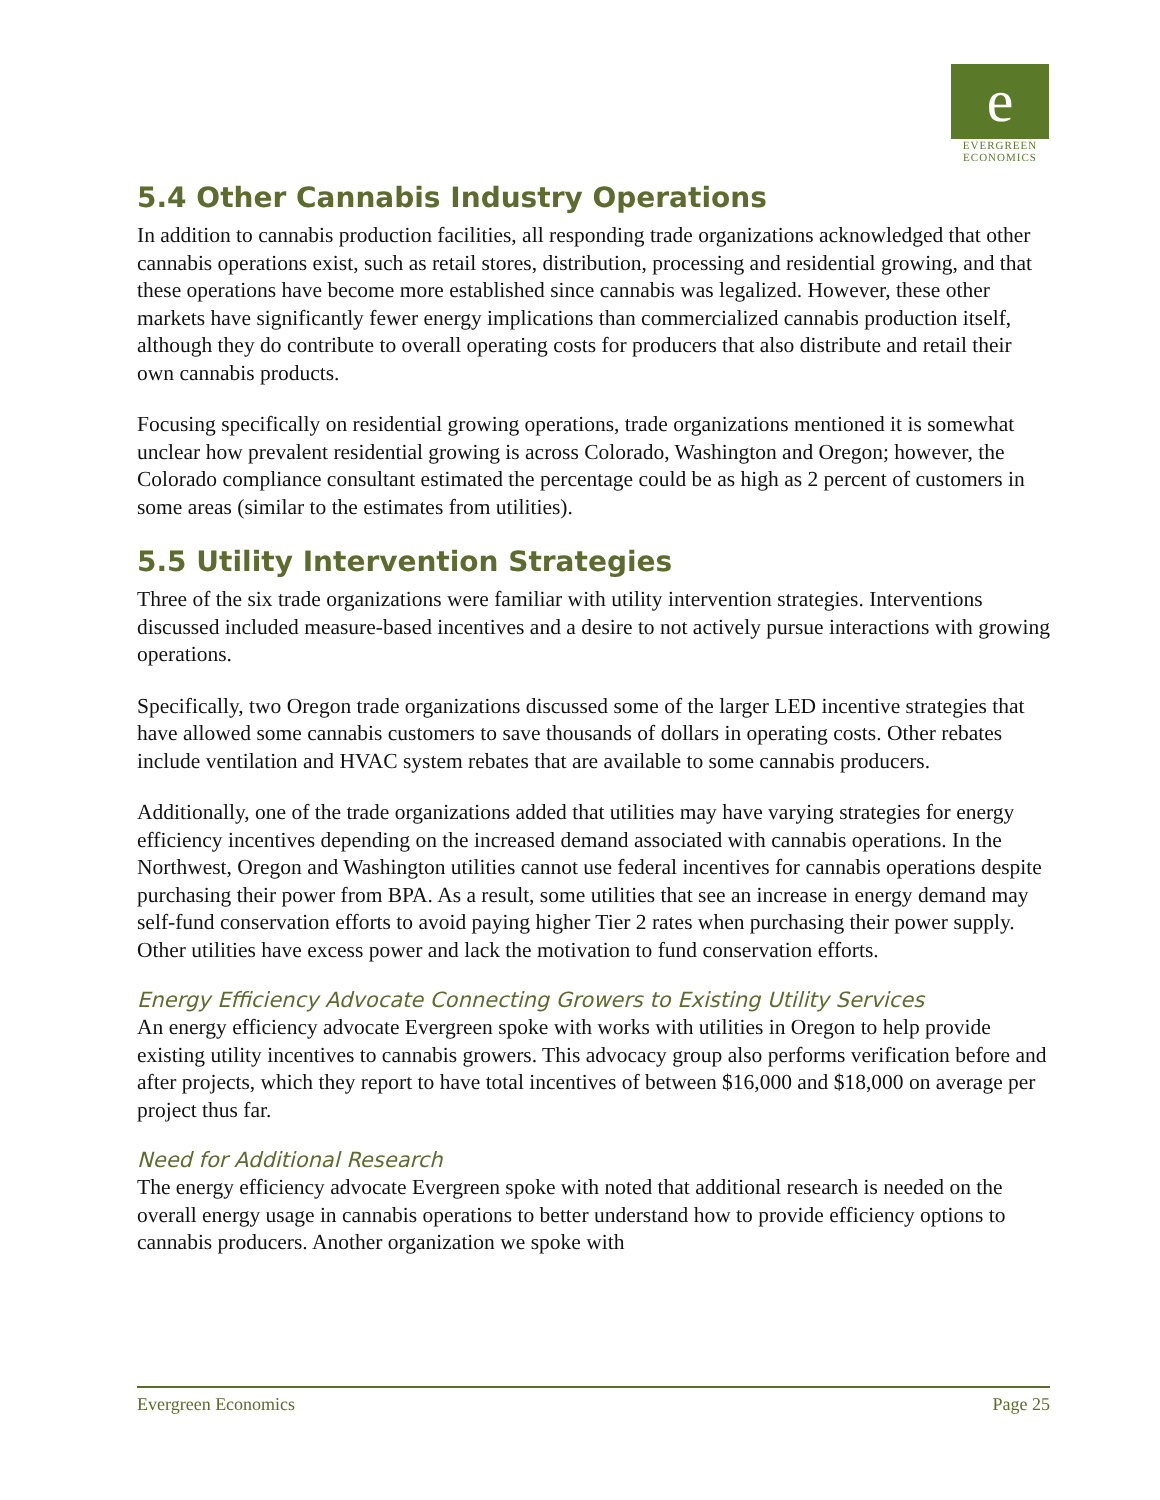e
EVERGREEN
ECONOMICS
5.4 Other Cannabis Industry Operations
In addition to cannabis production facilities, all responding trade organizations acknowledged that other cannabis operations exist, such as retail stores, distribution, processing and residential growing, and that these operations have become more established since cannabis was legalized. However, these other markets have significantly fewer energy implications than commercialized cannabis production itself, although they do contribute to overall operating costs for producers that also distribute and retail their own cannabis products.
Focusing specifically on residential growing operations, trade organizations mentioned it is somewhat unclear how prevalent residential growing is across Colorado, Washington and Oregon; however, the Colorado compliance consultant estimated the percentage could be as high as 2 percent of customers in some areas (similar to the estimates from utilities).
5.5 Utility Intervention Strategies
Three of the six trade organizations were familiar with utility intervention strategies. Interventions discussed included measure-based incentives and a desire to not actively pursue interactions with growing operations.
Specifically, two Oregon trade organizations discussed some of the larger LED incentive strategies that have allowed some cannabis customers to save thousands of dollars in operating costs. Other rebates include ventilation and HVAC system rebates that are available to some cannabis producers.
Additionally, one of the trade organizations added that utilities may have varying strategies for energy efficiency incentives depending on the increased demand associated with cannabis operations. In the Northwest, Oregon and Washington utilities cannot use federal incentives for cannabis operations despite purchasing their power from BPA. As a result, some utilities that see an increase in energy demand may self-fund conservation efforts to avoid paying higher Tier 2 rates when purchasing their power supply. Other utilities have excess power and lack the motivation to fund conservation efforts.
Energy Efficiency Advocate Connecting Growers to Existing Utility Services
An energy efficiency advocate Evergreen spoke with works with utilities in Oregon to help provide existing utility incentives to cannabis growers. This advocacy group also performs verification before and after projects, which they report to have total incentives of between $16,000 and $18,000 on average per project thus far.
Need for Additional Research
The energy efficiency advocate Evergreen spoke with noted that additional research is needed on the overall energy usage in cannabis operations to better understand how to provide efficiency options to cannabis producers. Another organization we spoke with
Evergreen Economics Page 25